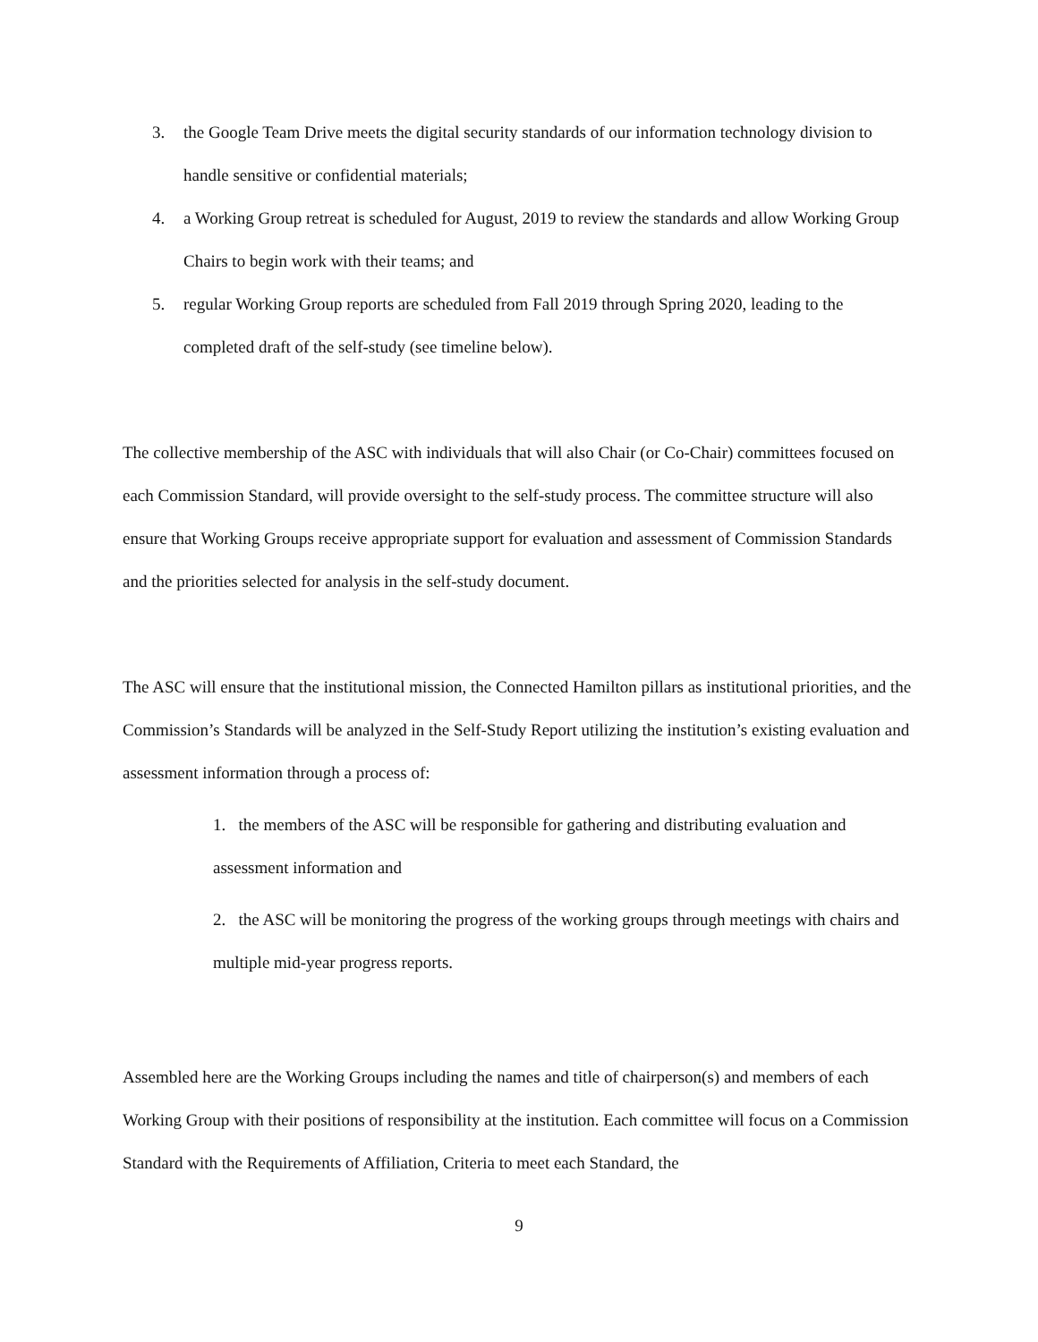3. the Google Team Drive meets the digital security standards of our information technology division to handle sensitive or confidential materials;
4. a Working Group retreat is scheduled for August, 2019 to review the standards and allow Working Group Chairs to begin work with their teams; and
5. regular Working Group reports are scheduled from Fall 2019 through Spring 2020, leading to the completed draft of the self-study (see timeline below).
The collective membership of the ASC with individuals that will also Chair (or Co-Chair) committees focused on each Commission Standard, will provide oversight to the self-study process. The committee structure will also ensure that Working Groups receive appropriate support for evaluation and assessment of Commission Standards and the priorities selected for analysis in the self-study document.
The ASC will ensure that the institutional mission, the Connected Hamilton pillars as institutional priorities, and the Commission’s Standards will be analyzed in the Self-Study Report utilizing the institution’s existing evaluation and assessment information through a process of:
1. the members of the ASC will be responsible for gathering and distributing evaluation and assessment information and
2. the ASC will be monitoring the progress of the working groups through meetings with chairs and multiple mid-year progress reports.
Assembled here are the Working Groups including the names and title of chairperson(s) and members of each Working Group with their positions of responsibility at the institution. Each committee will focus on a Commission Standard with the Requirements of Affiliation, Criteria to meet each Standard, the
9